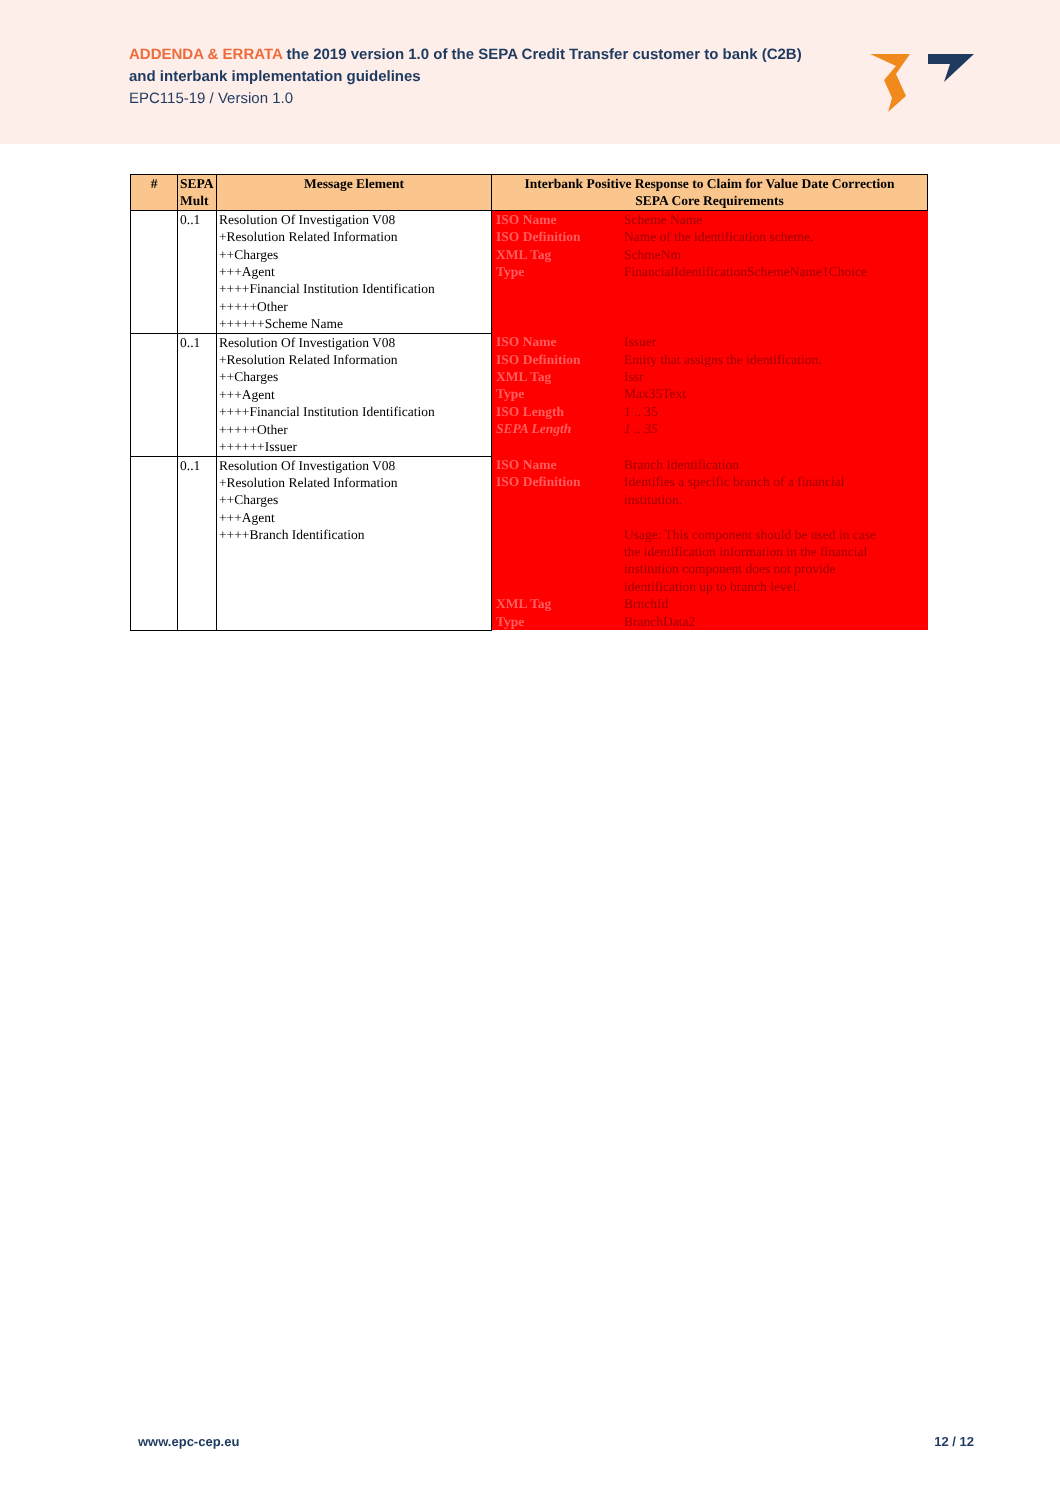ADDENDA & ERRATA the 2019 version 1.0 of the SEPA Credit Transfer customer to bank (C2B)
and interbank implementation guidelines
EPC115-19 / Version 1.0
| # | SEPA Mult | Message Element | Interbank Positive Response to Claim for Value Date Correction SEPA Core Requirements | |
| --- | --- | --- | --- | --- |
| | 0..1 | Resolution Of Investigation V08 +Resolution Related Information ++Charges +++Agent ++++Financial Institution Identification +++++Other ++++++Scheme Name | ISO Name ISO Definition XML Tag Type | Scheme Name Name of the identification scheme. SchmeNm FinancialIdentificationSchemeName1Choice |
| | 0..1 | Resolution Of Investigation V08 +Resolution Related Information ++Charges +++Agent ++++Financial Institution Identification +++++Other ++++++Issuer | ISO Name ISO Definition XML Tag Type ISO Length SEPA Length | Issuer Entity that assigns the identification. Issr Max35Text 1 .. 35 1 .. 35 |
| | 0..1 | Resolution Of Investigation V08 +Resolution Related Information ++Charges +++Agent ++++Branch Identification | ISO Name ISO Definition XML Tag Type | Branch Identification Identifies a specific branch of a financial institution. Usage: This component should be used in case the identification information in the financial institution component does not provide identification up to branch level. BrnchId BranchData2 |
www.epc-cep.eu 12 / 12